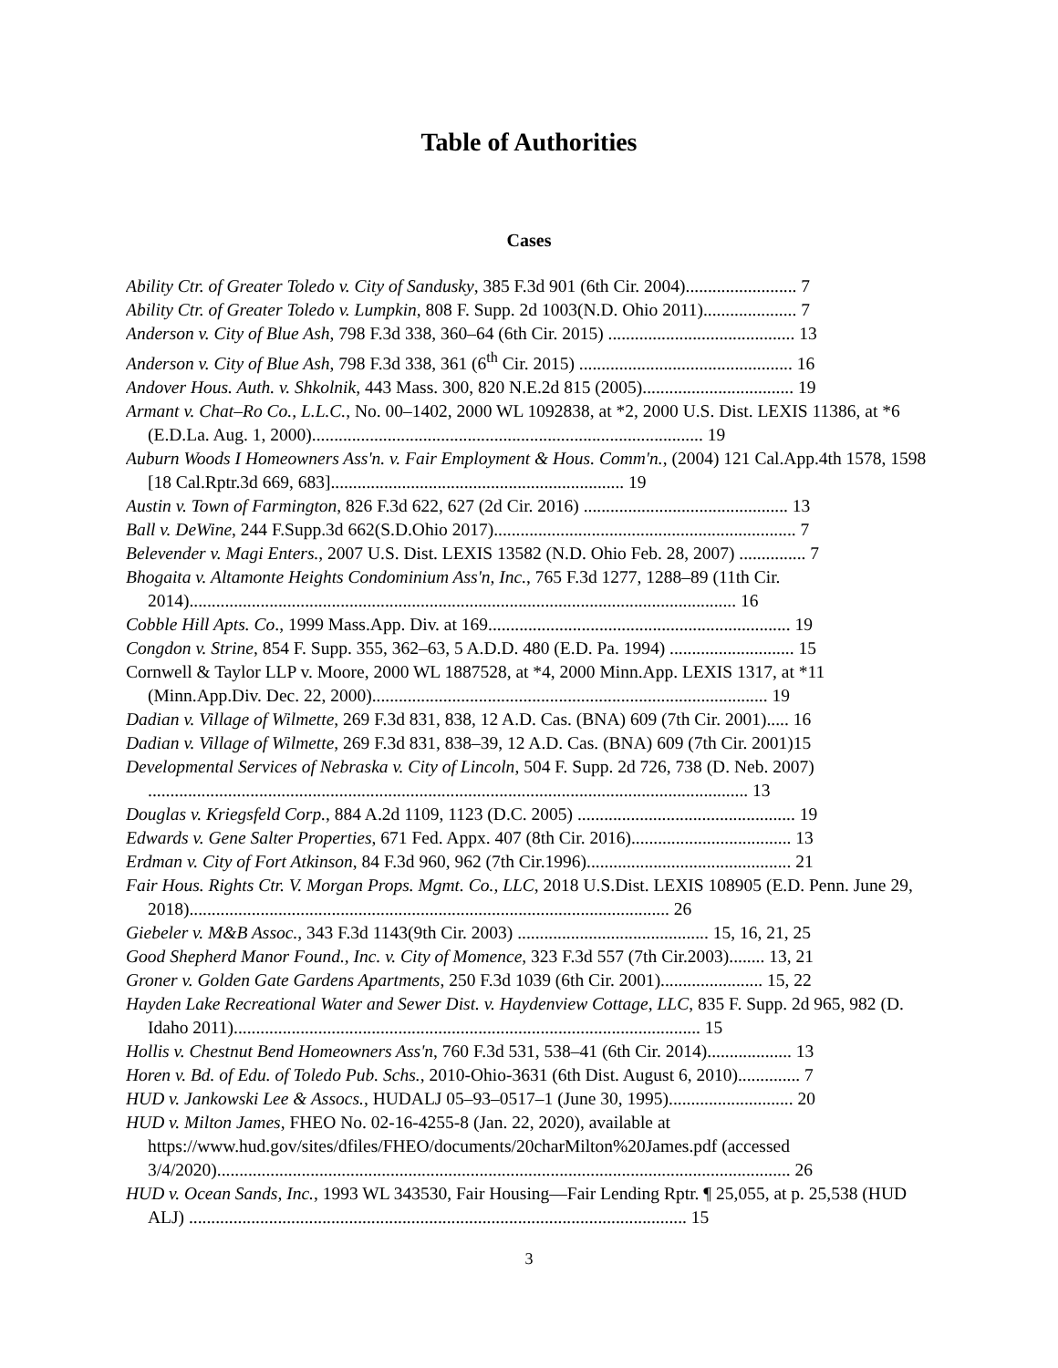Table of Authorities
Cases
Ability Ctr. of Greater Toledo v. City of Sandusky, 385 F.3d 901 (6th Cir. 2004)......................... 7
Ability Ctr. of Greater Toledo v. Lumpkin, 808 F. Supp. 2d 1003(N.D. Ohio 2011)..................... 7
Anderson v. City of Blue Ash, 798 F.3d 338, 360–64 (6th Cir. 2015) .......................................... 13
Anderson v. City of Blue Ash, 798 F.3d 338, 361 (6<sup>th</sup> Cir. 2015) ................................................ 16
Andover Hous. Auth. v. Shkolnik, 443 Mass. 300, 820 N.E.2d 815 (2005).................................. 19
Armant v. Chat–Ro Co., L.L.C., No. 00–1402, 2000 WL 1092838, at *2, 2000 U.S. Dist. LEXIS 11386, at *6 (E.D.La. Aug. 1, 2000)........................................................................................ 19
Auburn Woods I Homeowners Ass'n. v. Fair Employment & Hous. Comm'n., (2004) 121 Cal.App.4th 1578, 1598 [18 Cal.Rptr.3d 669, 683].................................................................. 19
Austin v. Town of Farmington, 826 F.3d 622, 627 (2d Cir. 2016) .............................................. 13
Ball v. DeWine, 244 F.Supp.3d 662(S.D.Ohio 2017).................................................................... 7
Belevender v. Magi Enters., 2007 U.S. Dist. LEXIS 13582 (N.D. Ohio Feb. 28, 2007) ............... 7
Bhogaita v. Altamonte Heights Condominium Ass'n, Inc., 765 F.3d 1277, 1288–89 (11th Cir. 2014)........................................................................................................................... 16
Cobble Hill Apts. Co., 1999 Mass.App. Div. at 169.................................................................... 19
Congdon v. Strine, 854 F. Supp. 355, 362–63, 5 A.D.D. 480 (E.D. Pa. 1994) ............................ 15
Cornwell & Taylor LLP v. Moore, 2000 WL 1887528, at *4, 2000 Minn.App. LEXIS 1317, at *11 (Minn.App.Div. Dec. 22, 2000)......................................................................................... 19
Dadian v. Village of Wilmette, 269 F.3d 831, 838, 12 A.D. Cas. (BNA) 609 (7th Cir. 2001)..... 16
Dadian v. Village of Wilmette, 269 F.3d 831, 838–39, 12 A.D. Cas. (BNA) 609 (7th Cir. 2001)15
Developmental Services of Nebraska v. City of Lincoln, 504 F. Supp. 2d 726, 738 (D. Neb. 2007) ....................................................................................................................................... 13
Douglas v. Kriegsfeld Corp., 884 A.2d 1109, 1123 (D.C. 2005) ................................................. 19
Edwards v. Gene Salter Properties, 671 Fed. Appx. 407 (8th Cir. 2016).................................... 13
Erdman v. City of Fort Atkinson, 84 F.3d 960, 962 (7th Cir.1996).............................................. 21
Fair Hous. Rights Ctr. V. Morgan Props. Mgmt. Co., LLC, 2018 U.S.Dist. LEXIS 108905 (E.D. Penn. June 29, 2018)............................................................................................................ 26
Giebeler v. M&B Assoc., 343 F.3d 1143(9th Cir. 2003) ........................................... 15, 16, 21, 25
Good Shepherd Manor Found., Inc. v. City of Momence, 323 F.3d 557 (7th Cir.2003)........ 13, 21
Groner v. Golden Gate Gardens Apartments, 250 F.3d 1039 (6th Cir. 2001)....................... 15, 22
Hayden Lake Recreational Water and Sewer Dist. v. Haydenview Cottage, LLC, 835 F. Supp. 2d 965, 982 (D. Idaho 2011)......................................................................................................... 15
Hollis v. Chestnut Bend Homeowners Ass'n, 760 F.3d 531, 538–41 (6th Cir. 2014)................... 13
Horen v. Bd. of Edu. of Toledo Pub. Schs., 2010-Ohio-3631 (6th Dist. August 6, 2010).............. 7
HUD v. Jankowski Lee & Assocs., HUDALJ 05–93–0517–1 (June 30, 1995)............................ 20
HUD v. Milton James, FHEO No. 02-16-4255-8 (Jan. 22, 2020), available at https://www.hud.gov/sites/dfiles/FHEO/documents/20charMilton%20James.pdf (accessed 3/4/2020)................................................................................................................................. 26
HUD v. Ocean Sands, Inc., 1993 WL 343530, Fair Housing—Fair Lending Rptr. ¶ 25,055, at p. 25,538 (HUD ALJ) ................................................................................................................ 15
3